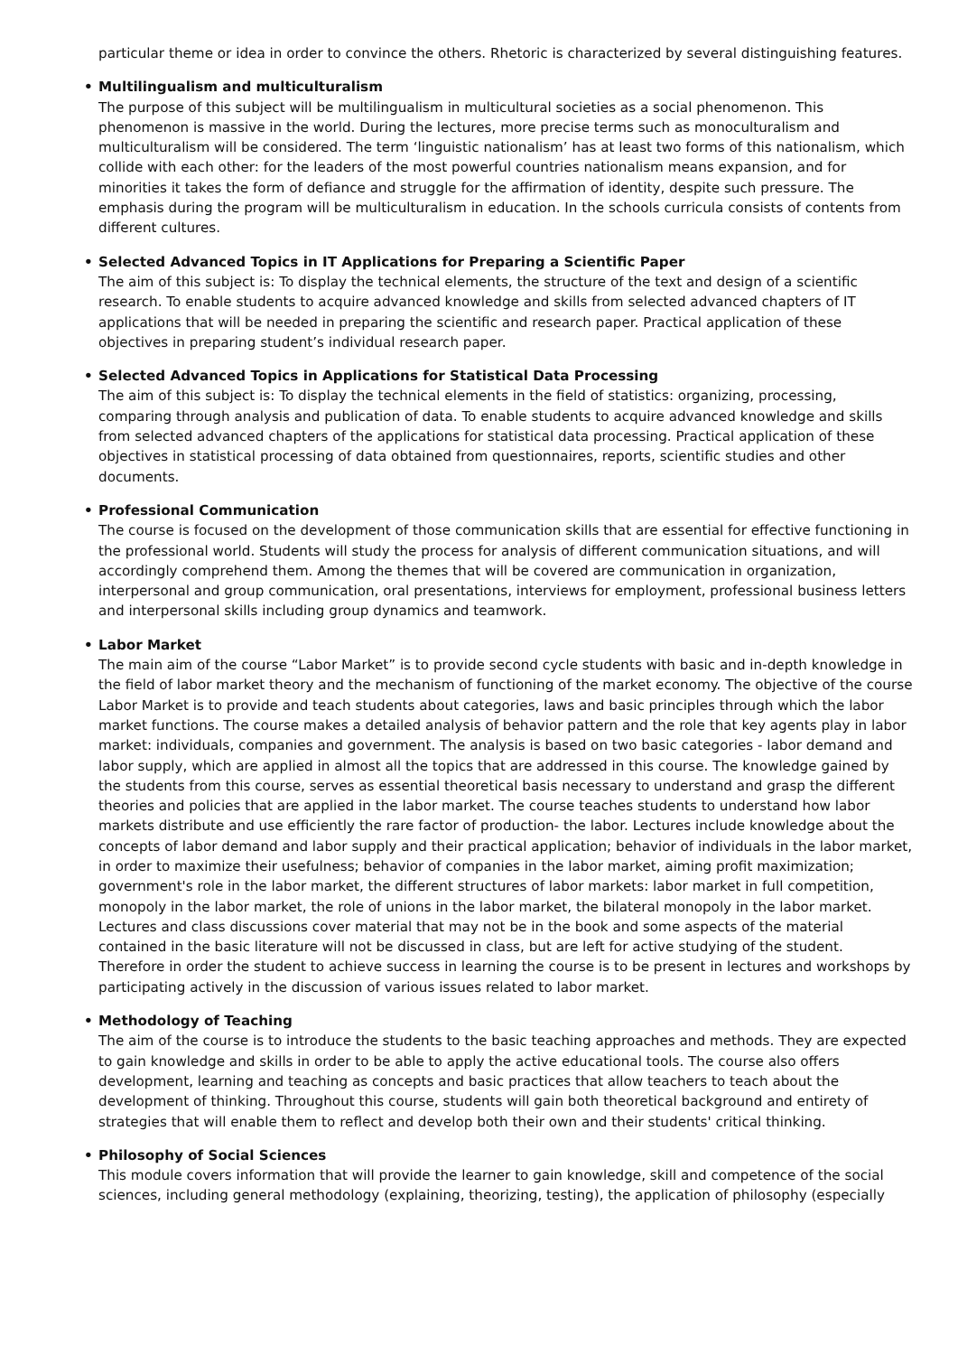particular theme or idea in order to convince the others. Rhetoric is characterized by several distinguishing features.
• Multilingualism and multiculturalism
The purpose of this subject will be multilingualism in multicultural societies as a social phenomenon. This phenomenon is massive in the world. During the lectures, more precise terms such as monoculturalism and multiculturalism will be considered. The term ‘linguistic nationalism’ has at least two forms of this nationalism, which collide with each other: for the leaders of the most powerful countries nationalism means expansion, and for minorities it takes the form of defiance and struggle for the affirmation of identity, despite such pressure. The emphasis during the program will be multiculturalism in education. In the schools curricula consists of contents from different cultures.
• Selected Advanced Topics in IT Applications for Preparing a Scientific Paper
The aim of this subject is: To display the technical elements, the structure of the text and design of a scientific research. To enable students to acquire advanced knowledge and skills from selected advanced chapters of IT applications that will be needed in preparing the scientific and research paper. Practical application of these objectives in preparing student’s individual research paper.
• Selected Advanced Topics in Applications for Statistical Data Processing
The aim of this subject is: To display the technical elements in the field of statistics: organizing, processing, comparing through analysis and publication of data. To enable students to acquire advanced knowledge and skills from selected advanced chapters of the applications for statistical data processing. Practical application of these objectives in statistical processing of data obtained from questionnaires, reports, scientific studies and other documents.
• Professional Communication
The course is focused on the development of those communication skills that are essential for effective functioning in the professional world. Students will study the process for analysis of different communication situations, and will accordingly comprehend them. Among the themes that will be covered are communication in organization, interpersonal and group communication, oral presentations, interviews for employment, professional business letters and interpersonal skills including group dynamics and teamwork.
• Labor Market
The main aim of the course “Labor Market” is to provide second cycle students with basic and in-depth knowledge in the field of labor market theory and the mechanism of functioning of the market economy. The objective of the course Labor Market is to provide and teach students about categories, laws and basic principles through which the labor market functions. The course makes a detailed analysis of behavior pattern and the role that key agents play in labor market: individuals, companies and government. The analysis is based on two basic categories - labor demand and labor supply, which are applied in almost all the topics that are addressed in this course. The knowledge gained by the students from this course, serves as essential theoretical basis necessary to understand and grasp the different theories and policies that are applied in the labor market. The course teaches students to understand how labor markets distribute and use efficiently the rare factor of production- the labor. Lectures include knowledge about the concepts of labor demand and labor supply and their practical application; behavior of individuals in the labor market, in order to maximize their usefulness; behavior of companies in the labor market, aiming profit maximization; government's role in the labor market, the different structures of labor markets: labor market in full competition, monopoly in the labor market, the role of unions in the labor market, the bilateral monopoly in the labor market. Lectures and class discussions cover material that may not be in the book and some aspects of the material contained in the basic literature will not be discussed in class, but are left for active studying of the student. Therefore in order the student to achieve success in learning the course is to be present in lectures and workshops by participating actively in the discussion of various issues related to labor market.
• Methodology of Teaching
The aim of the course is to introduce the students to the basic teaching approaches and methods. They are expected to gain knowledge and skills in order to be able to apply the active educational tools. The course also offers development, learning and teaching as concepts and basic practices that allow teachers to teach about the development of thinking. Throughout this course, students will gain both theoretical background and entirety of strategies that will enable them to reflect and develop both their own and their students' critical thinking.
• Philosophy of Social Sciences
This module covers information that will provide the learner to gain knowledge, skill and competence of the social sciences, including general methodology (explaining, theorizing, testing), the application of philosophy (especially